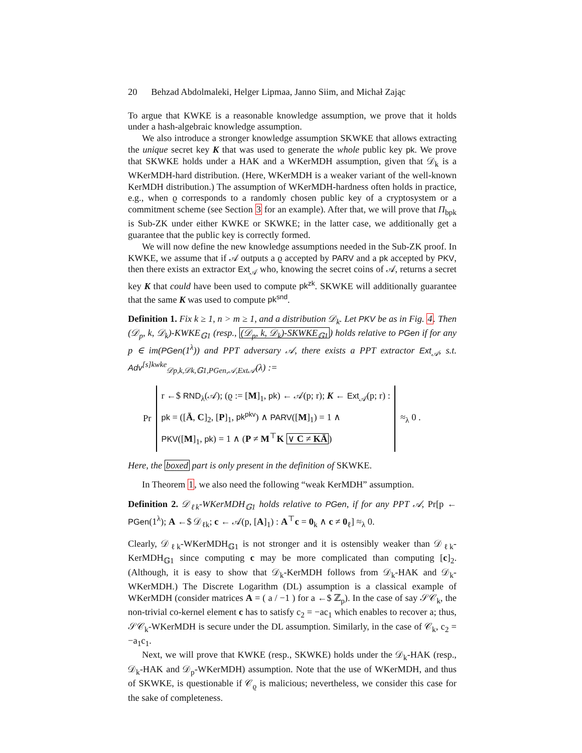20 Behzad Abdolmaleki, Helger Lipmaa, Janno Siim, and Michał Zając
To argue that KWKE is a reasonable knowledge assumption, we prove that it holds under a hash-algebraic knowledge assumption.
We also introduce a stronger knowledge assumption SKWKE that allows extracting the unique secret key K that was used to generate the whole public key pk. We prove that SKWKE holds under a HAK and a WKerMDH assumption, given that 𝒟<sub>k</sub> is a WKerMDH-hard distribution. (Here, WKerMDH is a weaker variant of the well-known KerMDH distribution.) The assumption of WKerMDH-hardness often holds in practice, e.g., when ϱ corresponds to a randomly chosen public key of a cryptosystem or a commitment scheme (see Section 3 for an example). After that, we will prove that Π<sub>bpk</sub> is Sub-ZK under either KWKE or SKWKE; in the latter case, we additionally get a guarantee that the public key is correctly formed.
We will now define the new knowledge assumptions needed in the Sub-ZK proof. In KWKE, we assume that if 𝒜 outputs a ϱ accepted by PARV and a pk accepted by PKV, then there exists an extractor Ext<sub>𝒜</sub> who, knowing the secret coins of 𝒜, returns a secret key K that could have been used to compute pk<sup>zk</sup>. SKWKE will additionally guarantee that the same K was used to compute pk<sup>snd</sup>.
Definition 1. Fix k ≥ 1, n > m ≥ 1, and a distribution 𝒟<sub>k</sub>. Let PKV be as in Fig. 4. Then (𝒟<sub>p</sub>, k, 𝒟<sub>k</sub>)-KWKE<sub>𝔾1</sub> (resp., (𝒟<sub>p</sub>, k, 𝒟<sub>k</sub>)-SKWKE<sub>𝔾1</sub>) holds relative to PGen if for any p ∈ im(PGen(1<sup>λ</sup>)) and PPT adversary 𝒜, there exists a PPT extractor Ext<sub>𝒜</sub>, s.t. Adv<sup>[s]kwke</sup><sub>𝒟p,k,𝒟k,𝔾1,PGen,𝒜,Ext𝒜</sub>(λ) :=
Pr
r ←$ RND<sub>λ</sub>(𝒜); (ϱ := [M]<sub>1</sub>, pk) ← 𝒜(p; r); K ← Ext<sub>𝒜</sub>(p; r) :
pk = ([Ā, C]<sub>2</sub>, [P]<sub>1</sub>, pk<sup>pkv</sup>) ∧ PARV([M]<sub>1</sub>) = 1 ∧
PKV([M]<sub>1</sub>, pk) = 1 ∧ (P ≠ M<sup>⊤</sup>K ∨ C ≠ KĀ)
≈<sub>λ</sub> 0 .
Here, the boxed part is only present in the definition of SKWKE.
In Theorem 1, we also need the following “weak KerMDH” assumption.
Definition 2. 𝒟<sub>ℓk</sub>-WKerMDH<sub>𝔾1</sub> holds relative to PGen, if for any PPT 𝒜, Pr[p ← PGen(1<sup>λ</sup>); A ←$ 𝒟<sub>ℓk</sub>; c ← 𝒜(p, [A]<sub>1</sub>) : A<sup>⊤</sup>c = 0<sub>k</sub> ∧ c ≠ 0<sub>ℓ</sub>] ≈<sub>λ</sub> 0.
Clearly, 𝒟<sub>ℓk</sub>-WKerMDH<sub>𝔾1</sub> is not stronger and it is ostensibly weaker than 𝒟<sub>ℓk</sub>-KerMDH<sub>𝔾1</sub> since computing c may be more complicated than computing [c]<sub>2</sub>. (Although, it is easy to show that 𝒟<sub>k</sub>-KerMDH follows from 𝒟<sub>k</sub>-HAK and 𝒟<sub>k</sub>-WKerMDH.) The Discrete Logarithm (DL) assumption is a classical example of WKerMDH (consider matrices A = ( a / −1 ) for a ←$ ℤ<sub>p</sub>). In the case of say 𝒮𝒞<sub>k</sub>, the non-trivial co-kernel element c has to satisfy c<sub>2</sub> = −ac<sub>1</sub> which enables to recover a; thus, 𝒮𝒞<sub>k</sub>-WKerMDH is secure under the DL assumption. Similarly, in the case of 𝒞<sub>k</sub>, c<sub>2</sub> = −a<sub>1</sub>c<sub>1</sub>.
Next, we will prove that KWKE (resp., SKWKE) holds under the 𝒟<sub>k</sub>-HAK (resp., 𝒟<sub>k</sub>-HAK and 𝒟<sub>p</sub>-WKerMDH) assumption. Note that the use of WKerMDH, and thus of SKWKE, is questionable if 𝒞<sub>ϱ</sub> is malicious; nevertheless, we consider this case for the sake of completeness.